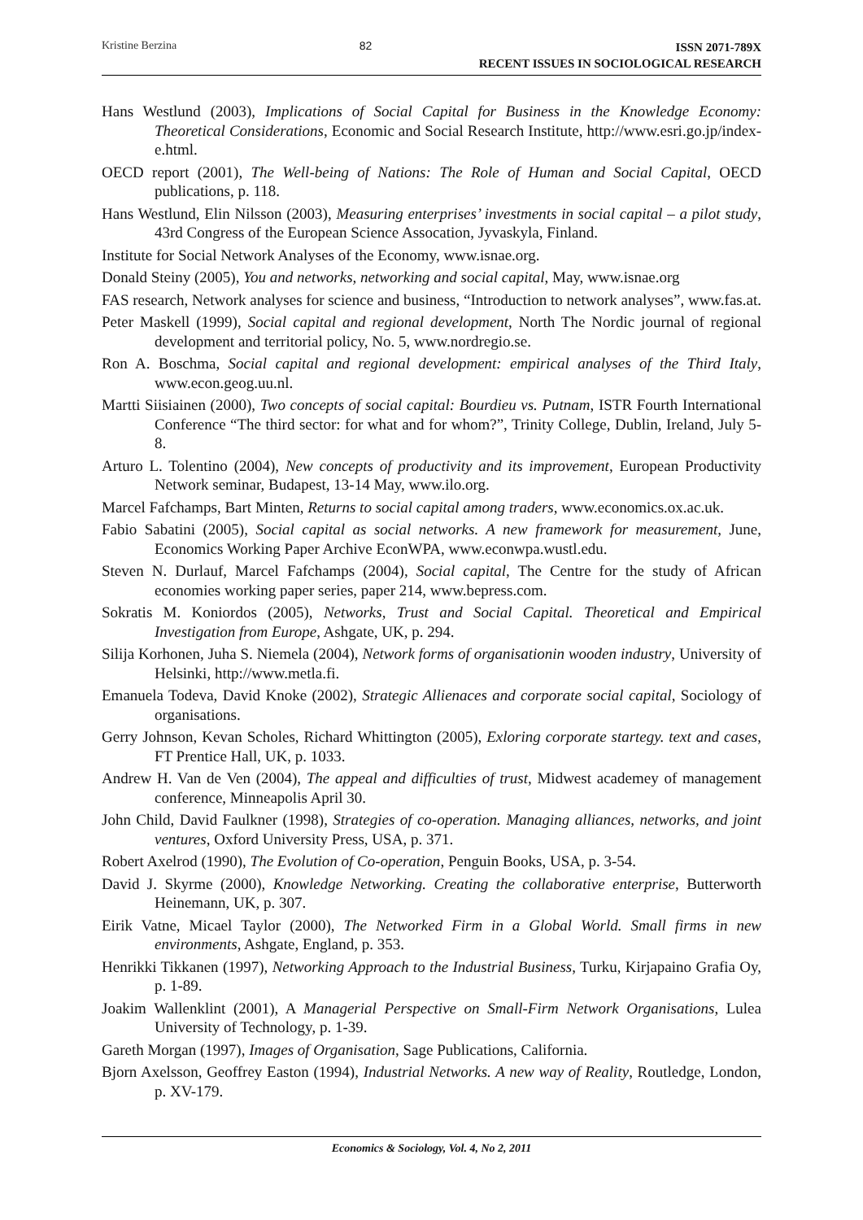Kristine Berzina 82
ISSN 2071-789X
RECENT ISSUES IN SOCIOLOGICAL RESEARCH
Hans Westlund (2003), Implications of Social Capital for Business in the Knowledge Economy: Theoretical Considerations, Economic and Social Research Institute, http://www.esri.go.jp/index-e.html.
OECD report (2001), The Well-being of Nations: The Role of Human and Social Capital, OECD publications, p. 118.
Hans Westlund, Elin Nilsson (2003), Measuring enterprises’ investments in social capital – a pilot study, 43rd Congress of the European Science Assocation, Jyvaskyla, Finland.
Institute for Social Network Analyses of the Economy, www.isnae.org.
Donald Steiny (2005), You and networks, networking and social capital, May, www.isnae.org
FAS research, Network analyses for science and business, “Introduction to network analyses”, www.fas.at.
Peter Maskell (1999), Social capital and regional development, North The Nordic journal of regional development and territorial policy, No. 5, www.nordregio.se.
Ron A. Boschma, Social capital and regional development: empirical analyses of the Third Italy, www.econ.geog.uu.nl.
Martti Siisiainen (2000), Two concepts of social capital: Bourdieu vs. Putnam, ISTR Fourth International Conference “The third sector: for what and for whom?”, Trinity College, Dublin, Ireland, July 5-8.
Arturo L. Tolentino (2004), New concepts of productivity and its improvement, European Productivity Network seminar, Budapest, 13-14 May, www.ilo.org.
Marcel Fafchamps, Bart Minten, Returns to social capital among traders, www.economics.ox.ac.uk.
Fabio Sabatini (2005), Social capital as social networks. A new framework for measurement, June, Economics Working Paper Archive EconWPA, www.econwpa.wustl.edu.
Steven N. Durlauf, Marcel Fafchamps (2004), Social capital, The Centre for the study of African economies working paper series, paper 214, www.bepress.com.
Sokratis M. Koniordos (2005), Networks, Trust and Social Capital. Theoretical and Empirical Investigation from Europe, Ashgate, UK, p. 294.
Silija Korhonen, Juha S. Niemela (2004), Network forms of organisationin wooden industry, University of Helsinki, http://www.metla.fi.
Emanuela Todeva, David Knoke (2002), Strategic Allienaces and corporate social capital, Sociology of organisations.
Gerry Johnson, Kevan Scholes, Richard Whittington (2005), Exloring corporate startegy. text and cases, FT Prentice Hall, UK, p. 1033.
Andrew H. Van de Ven (2004), The appeal and difficulties of trust, Midwest academey of management conference, Minneapolis April 30.
John Child, David Faulkner (1998), Strategies of co-operation. Managing alliances, networks, and joint ventures, Oxford University Press, USA, p. 371.
Robert Axelrod (1990), The Evolution of Co-operation, Penguin Books, USA, p. 3-54.
David J. Skyrme (2000), Knowledge Networking. Creating the collaborative enterprise, Butterworth Heinemann, UK, p. 307.
Eirik Vatne, Micael Taylor (2000), The Networked Firm in a Global World. Small firms in new environments, Ashgate, England, p. 353.
Henrikki Tikkanen (1997), Networking Approach to the Industrial Business, Turku, Kirjapaino Grafia Oy, p. 1-89.
Joakim Wallenklint (2001), A Managerial Perspective on Small-Firm Network Organisations, Lulea University of Technology, p. 1-39.
Gareth Morgan (1997), Images of Organisation, Sage Publications, California.
Bjorn Axelsson, Geoffrey Easton (1994), Industrial Networks. A new way of Reality, Routledge, London, p. XV-179.
Economics & Sociology, Vol. 4, No 2, 2011